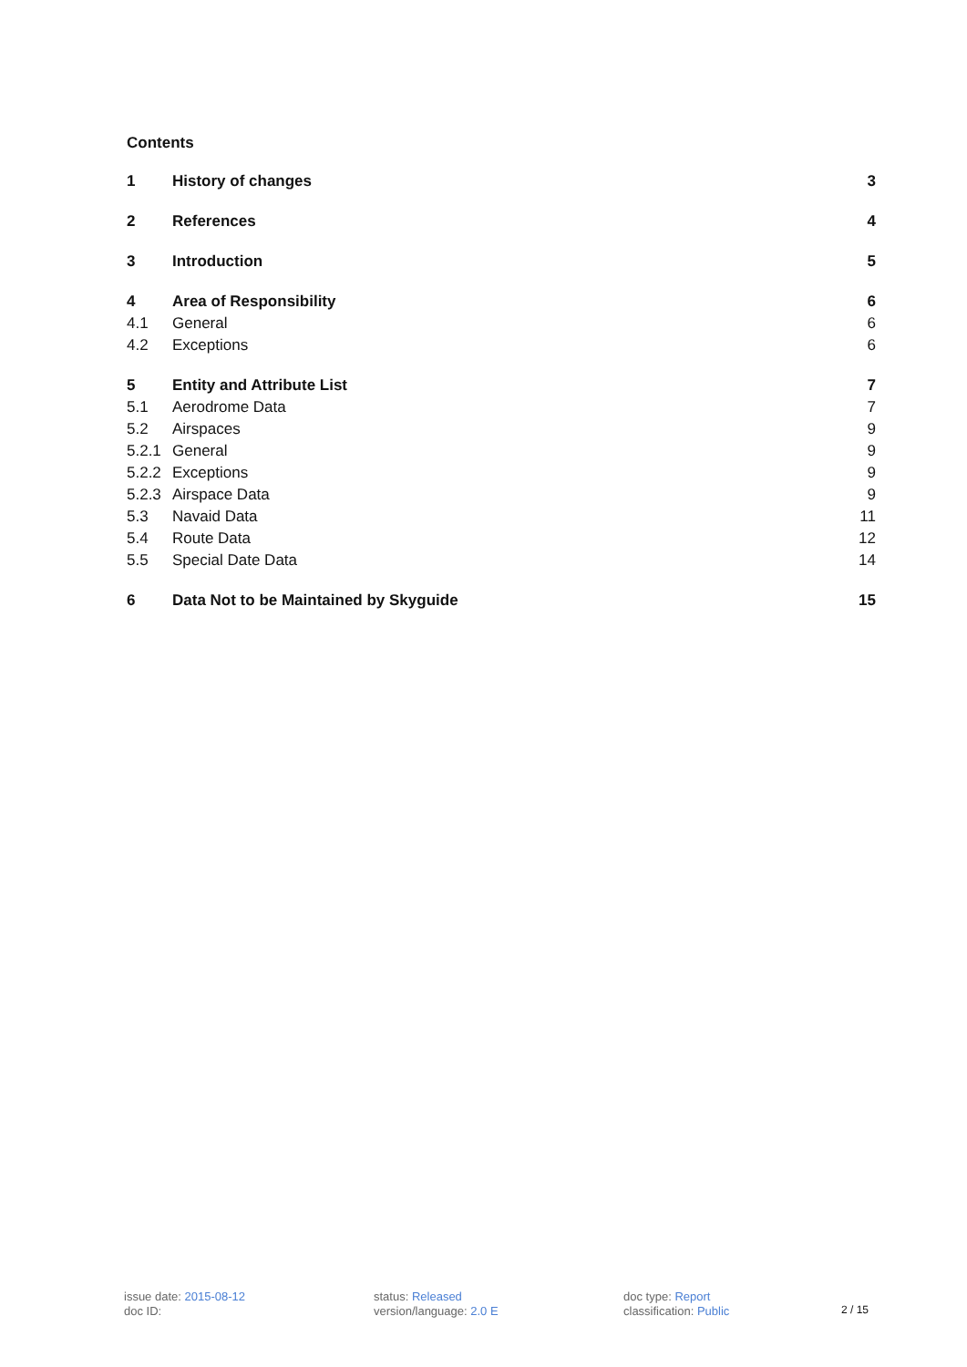Contents
1 History of changes 3
2 References 4
3 Introduction 5
4 Area of Responsibility 6
4.1 General 6
4.2 Exceptions 6
5 Entity and Attribute List 7
5.1 Aerodrome Data 7
5.2 Airspaces 9
5.2.1 General 9
5.2.2 Exceptions 9
5.2.3 Airspace Data 9
5.3 Navaid Data 11
5.4 Route Data 12
5.5 Special Date Data 14
6 Data Not to be Maintained by Skyguide 15
issue date: 2015-08-12
doc ID:
status: Released
version/language: 2.0 E
doc type: Report
classification: Public
2 / 15